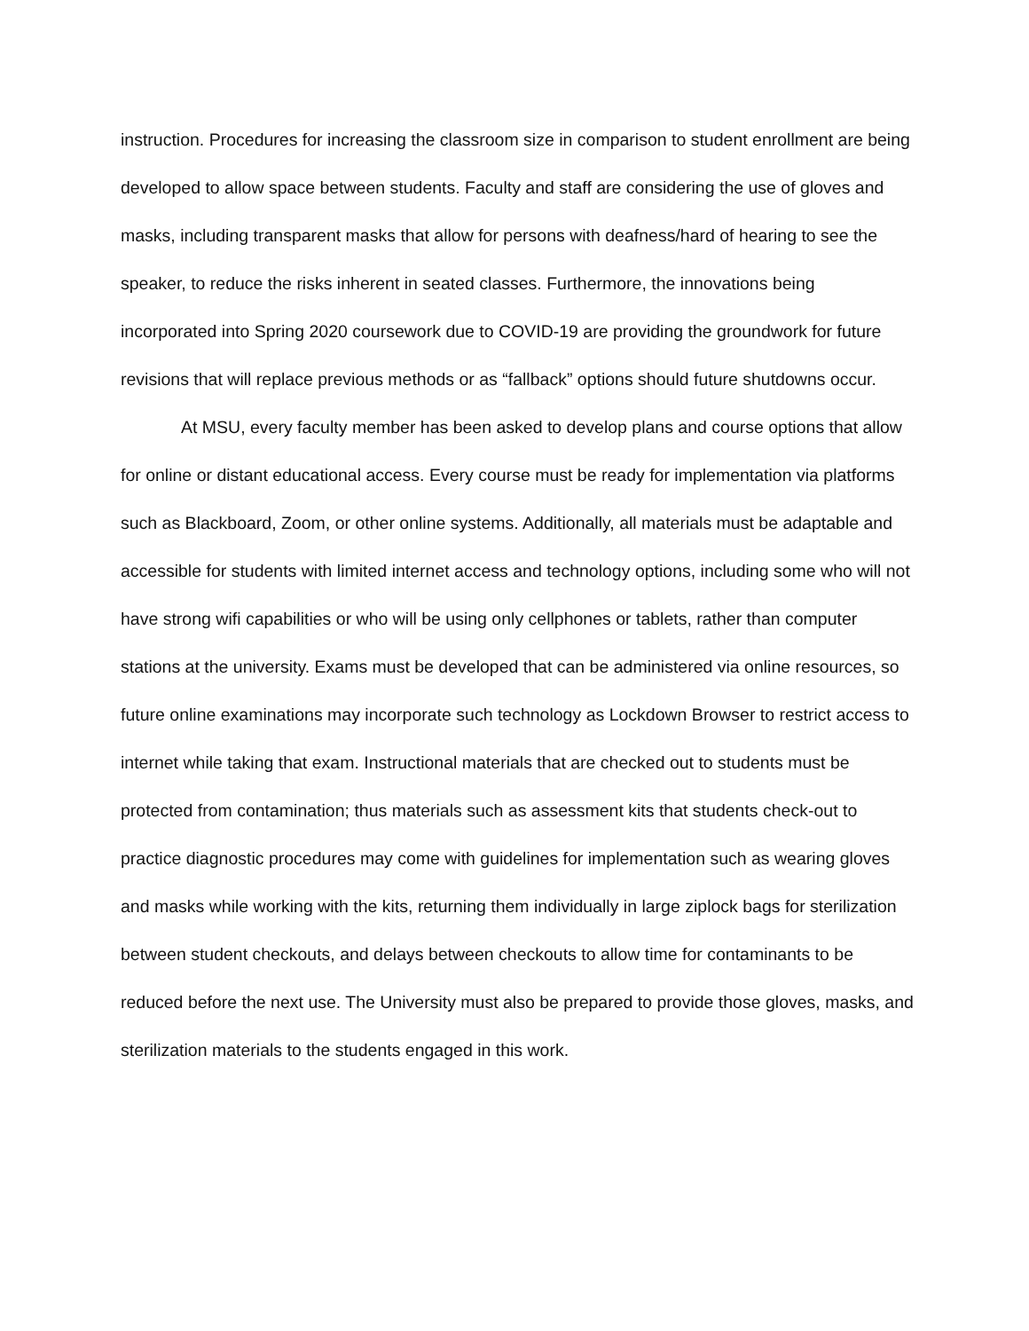instruction. Procedures for increasing the classroom size in comparison to student enrollment are being developed to allow space between students. Faculty and staff are considering the use of gloves and masks, including transparent masks that allow for persons with deafness/hard of hearing to see the speaker, to reduce the risks inherent in seated classes. Furthermore, the innovations being incorporated into Spring 2020 coursework due to COVID-19 are providing the groundwork for future revisions that will replace previous methods or as “fallback” options should future shutdowns occur.
At MSU, every faculty member has been asked to develop plans and course options that allow for online or distant educational access. Every course must be ready for implementation via platforms such as Blackboard, Zoom, or other online systems. Additionally, all materials must be adaptable and accessible for students with limited internet access and technology options, including some who will not have strong wifi capabilities or who will be using only cellphones or tablets, rather than computer stations at the university. Exams must be developed that can be administered via online resources, so future online examinations may incorporate such technology as Lockdown Browser to restrict access to internet while taking that exam. Instructional materials that are checked out to students must be protected from contamination; thus materials such as assessment kits that students check-out to practice diagnostic procedures may come with guidelines for implementation such as wearing gloves and masks while working with the kits, returning them individually in large ziplock bags for sterilization between student checkouts, and delays between checkouts to allow time for contaminants to be reduced before the next use. The University must also be prepared to provide those gloves, masks, and sterilization materials to the students engaged in this work.